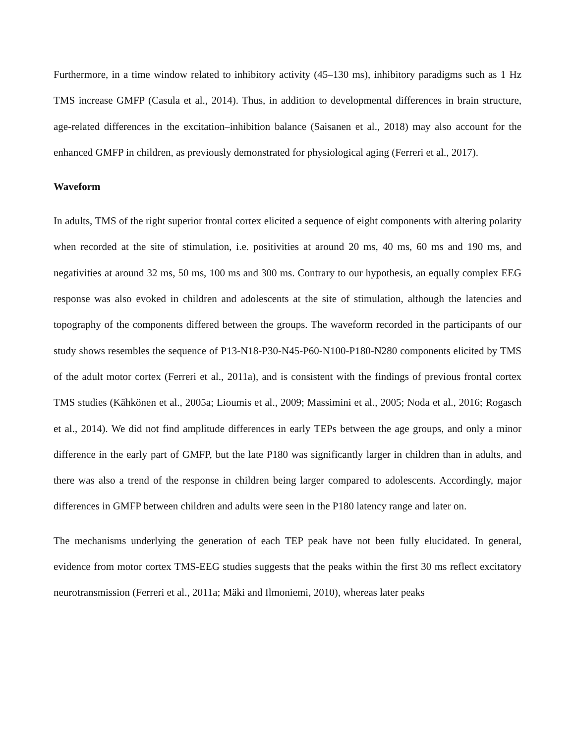Furthermore, in a time window related to inhibitory activity (45–130 ms), inhibitory paradigms such as 1 Hz TMS increase GMFP (Casula et al., 2014). Thus, in addition to developmental differences in brain structure, age-related differences in the excitation–inhibition balance (Saisanen et al., 2018) may also account for the enhanced GMFP in children, as previously demonstrated for physiological aging (Ferreri et al., 2017).
Waveform
In adults, TMS of the right superior frontal cortex elicited a sequence of eight components with altering polarity when recorded at the site of stimulation, i.e. positivities at around 20 ms, 40 ms, 60 ms and 190 ms, and negativities at around 32 ms, 50 ms, 100 ms and 300 ms. Contrary to our hypothesis, an equally complex EEG response was also evoked in children and adolescents at the site of stimulation, although the latencies and topography of the components differed between the groups. The waveform recorded in the participants of our study shows resembles the sequence of P13-N18-P30-N45-P60-N100-P180-N280 components elicited by TMS of the adult motor cortex (Ferreri et al., 2011a), and is consistent with the findings of previous frontal cortex TMS studies (Kähkönen et al., 2005a; Lioumis et al., 2009; Massimini et al., 2005; Noda et al., 2016; Rogasch et al., 2014). We did not find amplitude differences in early TEPs between the age groups, and only a minor difference in the early part of GMFP, but the late P180 was significantly larger in children than in adults, and there was also a trend of the response in children being larger compared to adolescents. Accordingly, major differences in GMFP between children and adults were seen in the P180 latency range and later on.
The mechanisms underlying the generation of each TEP peak have not been fully elucidated. In general, evidence from motor cortex TMS-EEG studies suggests that the peaks within the first 30 ms reflect excitatory neurotransmission (Ferreri et al., 2011a; Mäki and Ilmoniemi, 2010), whereas later peaks